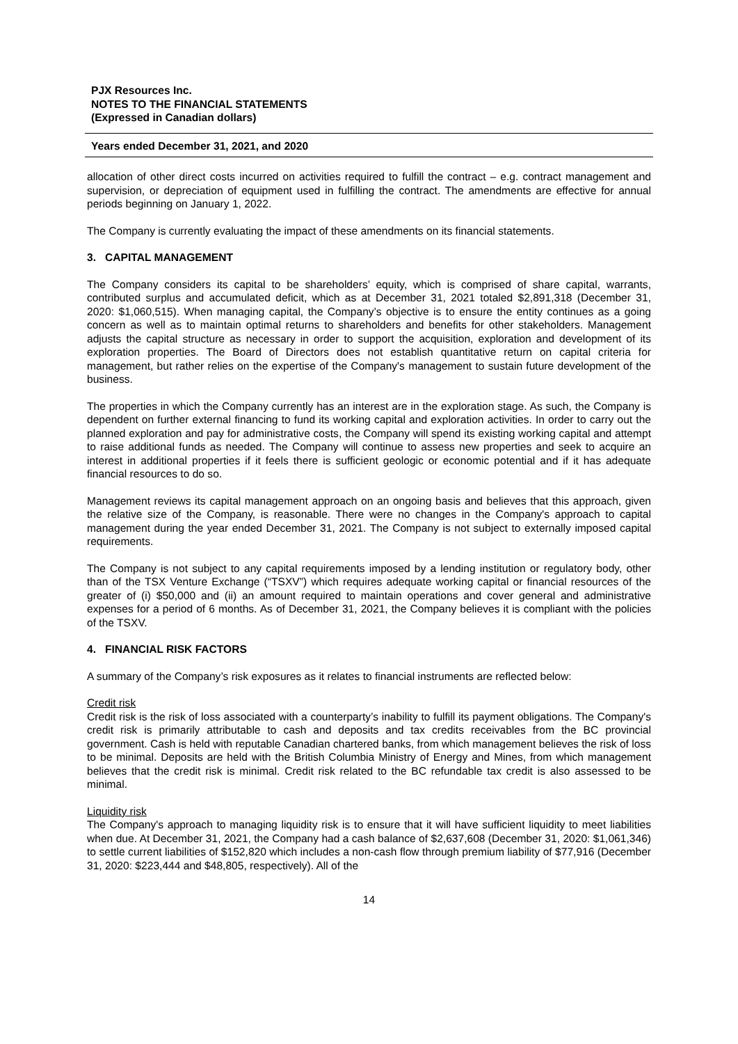PJX Resources Inc.
NOTES TO THE FINANCIAL STATEMENTS
(Expressed in Canadian dollars)
Years ended December 31, 2021, and 2020
allocation of other direct costs incurred on activities required to fulfill the contract – e.g. contract management and supervision, or depreciation of equipment used in fulfilling the contract. The amendments are effective for annual periods beginning on January 1, 2022.
The Company is currently evaluating the impact of these amendments on its financial statements.
3. CAPITAL MANAGEMENT
The Company considers its capital to be shareholders’ equity, which is comprised of share capital, warrants, contributed surplus and accumulated deficit, which as at December 31, 2021 totaled $2,891,318 (December 31, 2020: $1,060,515). When managing capital, the Company’s objective is to ensure the entity continues as a going concern as well as to maintain optimal returns to shareholders and benefits for other stakeholders. Management adjusts the capital structure as necessary in order to support the acquisition, exploration and development of its exploration properties. The Board of Directors does not establish quantitative return on capital criteria for management, but rather relies on the expertise of the Company's management to sustain future development of the business.
The properties in which the Company currently has an interest are in the exploration stage. As such, the Company is dependent on further external financing to fund its working capital and exploration activities. In order to carry out the planned exploration and pay for administrative costs, the Company will spend its existing working capital and attempt to raise additional funds as needed. The Company will continue to assess new properties and seek to acquire an interest in additional properties if it feels there is sufficient geologic or economic potential and if it has adequate financial resources to do so.
Management reviews its capital management approach on an ongoing basis and believes that this approach, given the relative size of the Company, is reasonable. There were no changes in the Company's approach to capital management during the year ended December 31, 2021. The Company is not subject to externally imposed capital requirements.
The Company is not subject to any capital requirements imposed by a lending institution or regulatory body, other than of the TSX Venture Exchange (“TSXV”) which requires adequate working capital or financial resources of the greater of (i) $50,000 and (ii) an amount required to maintain operations and cover general and administrative expenses for a period of 6 months. As of December 31, 2021, the Company believes it is compliant with the policies of the TSXV.
4. FINANCIAL RISK FACTORS
A summary of the Company’s risk exposures as it relates to financial instruments are reflected below:
Credit risk
Credit risk is the risk of loss associated with a counterparty’s inability to fulfill its payment obligations. The Company's credit risk is primarily attributable to cash and deposits and tax credits receivables from the BC provincial government. Cash is held with reputable Canadian chartered banks, from which management believes the risk of loss to be minimal. Deposits are held with the British Columbia Ministry of Energy and Mines, from which management believes that the credit risk is minimal. Credit risk related to the BC refundable tax credit is also assessed to be minimal.
Liquidity risk
The Company's approach to managing liquidity risk is to ensure that it will have sufficient liquidity to meet liabilities when due. At December 31, 2021, the Company had a cash balance of $2,637,608 (December 31, 2020: $1,061,346) to settle current liabilities of $152,820 which includes a non-cash flow through premium liability of $77,916 (December 31, 2020: $223,444 and $48,805, respectively). All of the
14